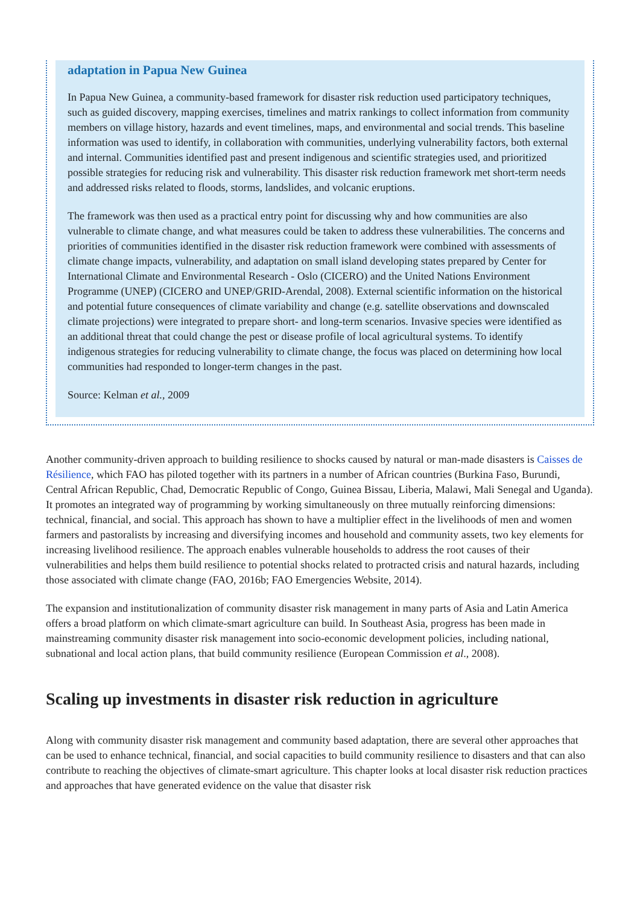adaptation in Papua New Guinea
In Papua New Guinea, a community-based framework for disaster risk reduction used participatory techniques, such as guided discovery, mapping exercises, timelines and matrix rankings to collect information from community members on village history, hazards and event timelines, maps, and environmental and social trends. This baseline information was used to identify, in collaboration with communities, underlying vulnerability factors, both external and internal. Communities identified past and present indigenous and scientific strategies used, and prioritized possible strategies for reducing risk and vulnerability. This disaster risk reduction framework met short-term needs and addressed risks related to floods, storms, landslides, and volcanic eruptions.
The framework was then used as a practical entry point for discussing why and how communities are also vulnerable to climate change, and what measures could be taken to address these vulnerabilities. The concerns and priorities of communities identified in the disaster risk reduction framework were combined with assessments of climate change impacts, vulnerability, and adaptation on small island developing states prepared by Center for International Climate and Environmental Research - Oslo (CICERO) and the United Nations Environment Programme (UNEP) (CICERO and UNEP/GRID-Arendal, 2008). External scientific information on the historical and potential future consequences of climate variability and change (e.g. satellite observations and downscaled climate projections) were integrated to prepare short- and long-term scenarios. Invasive species were identified as an additional threat that could change the pest or disease profile of local agricultural systems. To identify indigenous strategies for reducing vulnerability to climate change, the focus was placed on determining how local communities had responded to longer-term changes in the past.
Source: Kelman et al., 2009
Another community-driven approach to building resilience to shocks caused by natural or man-made disasters is Caisses de Résilience, which FAO has piloted together with its partners in a number of African countries (Burkina Faso, Burundi, Central African Republic, Chad, Democratic Republic of Congo, Guinea Bissau, Liberia, Malawi, Mali Senegal and Uganda). It promotes an integrated way of programming by working simultaneously on three mutually reinforcing dimensions: technical, financial, and social. This approach has shown to have a multiplier effect in the livelihoods of men and women farmers and pastoralists by increasing and diversifying incomes and household and community assets, two key elements for increasing livelihood resilience. The approach enables vulnerable households to address the root causes of their vulnerabilities and helps them build resilience to potential shocks related to protracted crisis and natural hazards, including those associated with climate change (FAO, 2016b; FAO Emergencies Website, 2014).
The expansion and institutionalization of community disaster risk management in many parts of Asia and Latin America offers a broad platform on which climate-smart agriculture can build. In Southeast Asia, progress has been made in mainstreaming community disaster risk management into socio-economic development policies, including national, subnational and local action plans, that build community resilience (European Commission et al., 2008).
Scaling up investments in disaster risk reduction in agriculture
Along with community disaster risk management and community based adaptation, there are several other approaches that can be used to enhance technical, financial, and social capacities to build community resilience to disasters and that can also contribute to reaching the objectives of climate-smart agriculture. This chapter looks at local disaster risk reduction practices and approaches that have generated evidence on the value that disaster risk